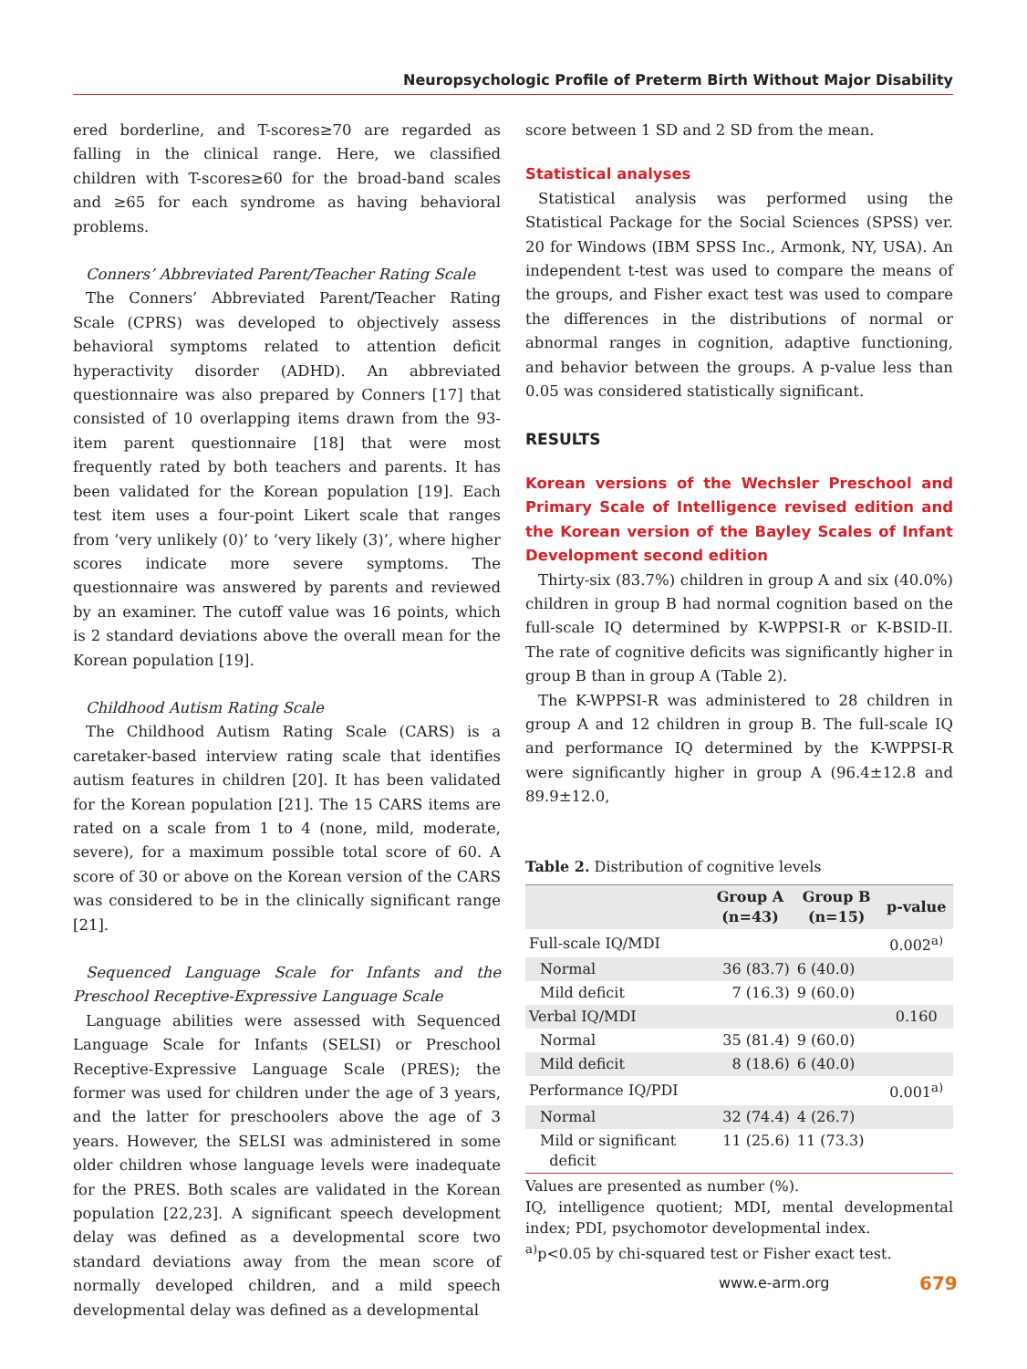Neuropsychologic Profile of Preterm Birth Without Major Disability
ered borderline, and T-scores≥70 are regarded as falling in the clinical range. Here, we classified children with T-scores≥60 for the broad-band scales and ≥65 for each syndrome as having behavioral problems.
Conners’ Abbreviated Parent/Teacher Rating Scale
The Conners’ Abbreviated Parent/Teacher Rating Scale (CPRS) was developed to objectively assess behavioral symptoms related to attention deficit hyperactivity disorder (ADHD). An abbreviated questionnaire was also prepared by Conners [17] that consisted of 10 overlapping items drawn from the 93-item parent questionnaire [18] that were most frequently rated by both teachers and parents. It has been validated for the Korean population [19]. Each test item uses a four-point Likert scale that ranges from ‘very unlikely (0)’ to ‘very likely (3)’, where higher scores indicate more severe symptoms. The questionnaire was answered by parents and reviewed by an examiner. The cutoff value was 16 points, which is 2 standard deviations above the overall mean for the Korean population [19].
Childhood Autism Rating Scale
The Childhood Autism Rating Scale (CARS) is a caretaker-based interview rating scale that identifies autism features in children [20]. It has been validated for the Korean population [21]. The 15 CARS items are rated on a scale from 1 to 4 (none, mild, moderate, severe), for a maximum possible total score of 60. A score of 30 or above on the Korean version of the CARS was considered to be in the clinically significant range [21].
Sequenced Language Scale for Infants and the Preschool Receptive-Expressive Language Scale
Language abilities were assessed with Sequenced Language Scale for Infants (SELSI) or Preschool Receptive-Expressive Language Scale (PRES); the former was used for children under the age of 3 years, and the latter for preschoolers above the age of 3 years. However, the SELSI was administered in some older children whose language levels were inadequate for the PRES. Both scales are validated in the Korean population [22,23]. A significant speech development delay was defined as a developmental score two standard deviations away from the mean score of normally developed children, and a mild speech developmental delay was defined as a developmental
score between 1 SD and 2 SD from the mean.
Statistical analyses
Statistical analysis was performed using the Statistical Package for the Social Sciences (SPSS) ver. 20 for Windows (IBM SPSS Inc., Armonk, NY, USA). An independent t-test was used to compare the means of the groups, and Fisher exact test was used to compare the differences in the distributions of normal or abnormal ranges in cognition, adaptive functioning, and behavior between the groups. A p-value less than 0.05 was considered statistically significant.
RESULTS
Korean versions of the Wechsler Preschool and Primary Scale of Intelligence revised edition and the Korean version of the Bayley Scales of Infant Development second edition
Thirty-six (83.7%) children in group A and six (40.0%) children in group B had normal cognition based on the full-scale IQ determined by K-WPPSI-R or K-BSID-II. The rate of cognitive deficits was significantly higher in group B than in group A (Table 2).
The K-WPPSI-R was administered to 28 children in group A and 12 children in group B. The full-scale IQ and performance IQ determined by the K-WPPSI-R were significantly higher in group A (96.4±12.8 and 89.9±12.0,
Table 2. Distribution of cognitive levels
| | Group A (n=43) | Group B (n=15) | p-value |
| --- | --- | --- | --- |
| Full-scale IQ/MDI | | | 0.002<sup>a)</sup> |
| Normal | 36 (83.7) | 6 (40.0) | |
| Mild deficit | 7 (16.3) | 9 (60.0) | |
| Verbal IQ/MDI | | | 0.160 |
| Normal | 35 (81.4) | 9 (60.0) | |
| Mild deficit | 8 (18.6) | 6 (40.0) | |
| Performance IQ/PDI | | | 0.001<sup>a)</sup> |
| Normal | 32 (74.4) | 4 (26.7) | |
| Mild or significant deficit | 11 (25.6) | 11 (73.3) | |
Values are presented as number (%).
IQ, intelligence quotient; MDI, mental developmental index; PDI, psychomotor developmental index.
<sup>a)</sup> p<0.05 by chi-squared test or Fisher exact test.
www.e-arm.org 679